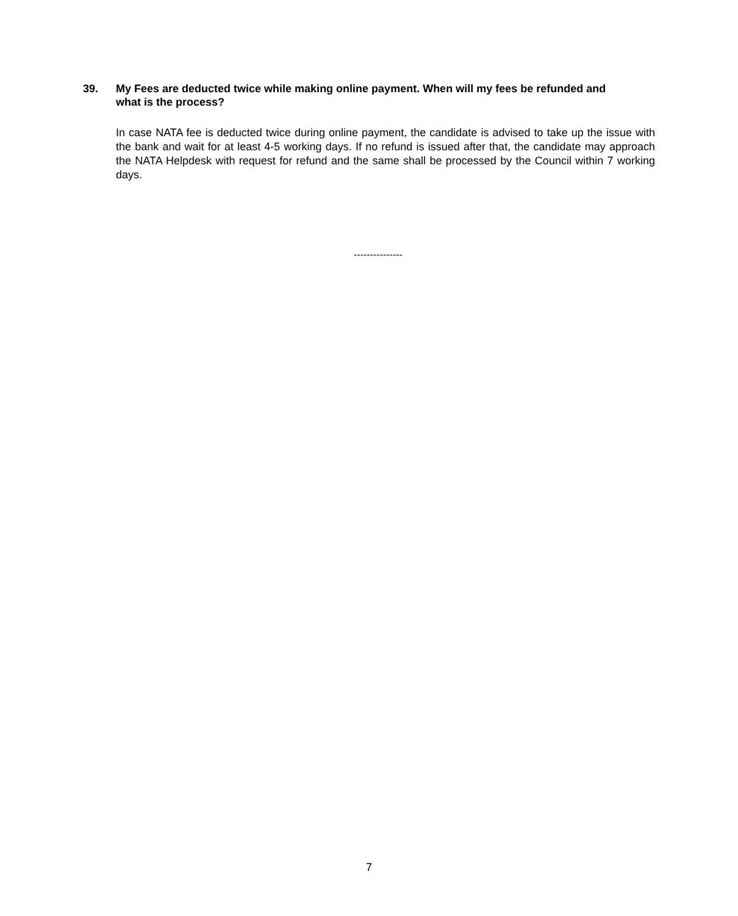39. My Fees are deducted twice while making online payment. When will my fees be refunded and what is the process?
In case NATA fee is deducted twice during online payment, the candidate is advised to take up the issue with the bank and wait for at least 4-5 working days. If no refund is issued after that, the candidate may approach the NATA Helpdesk with request for refund and the same shall be processed by the Council within 7 working days.
---------------
7